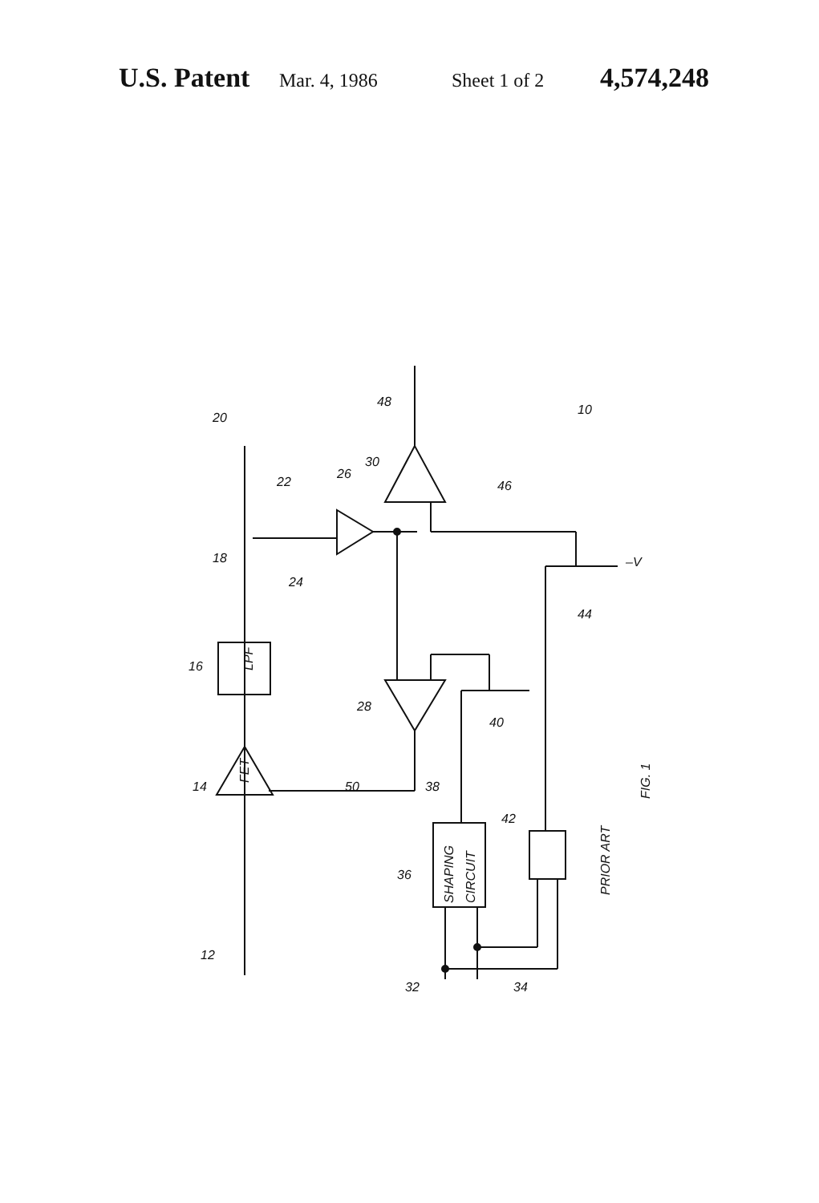U.S. Patent Mar. 4, 1986 Sheet 1 of 2 4,574,248
LPF
FET
SHAPING
CIRCUIT
20
18
16
14
12
22
24
26
30
48
10
46
44
–V
28
40
50
38
42
36
32
34
PRIOR ART
FIG. 1